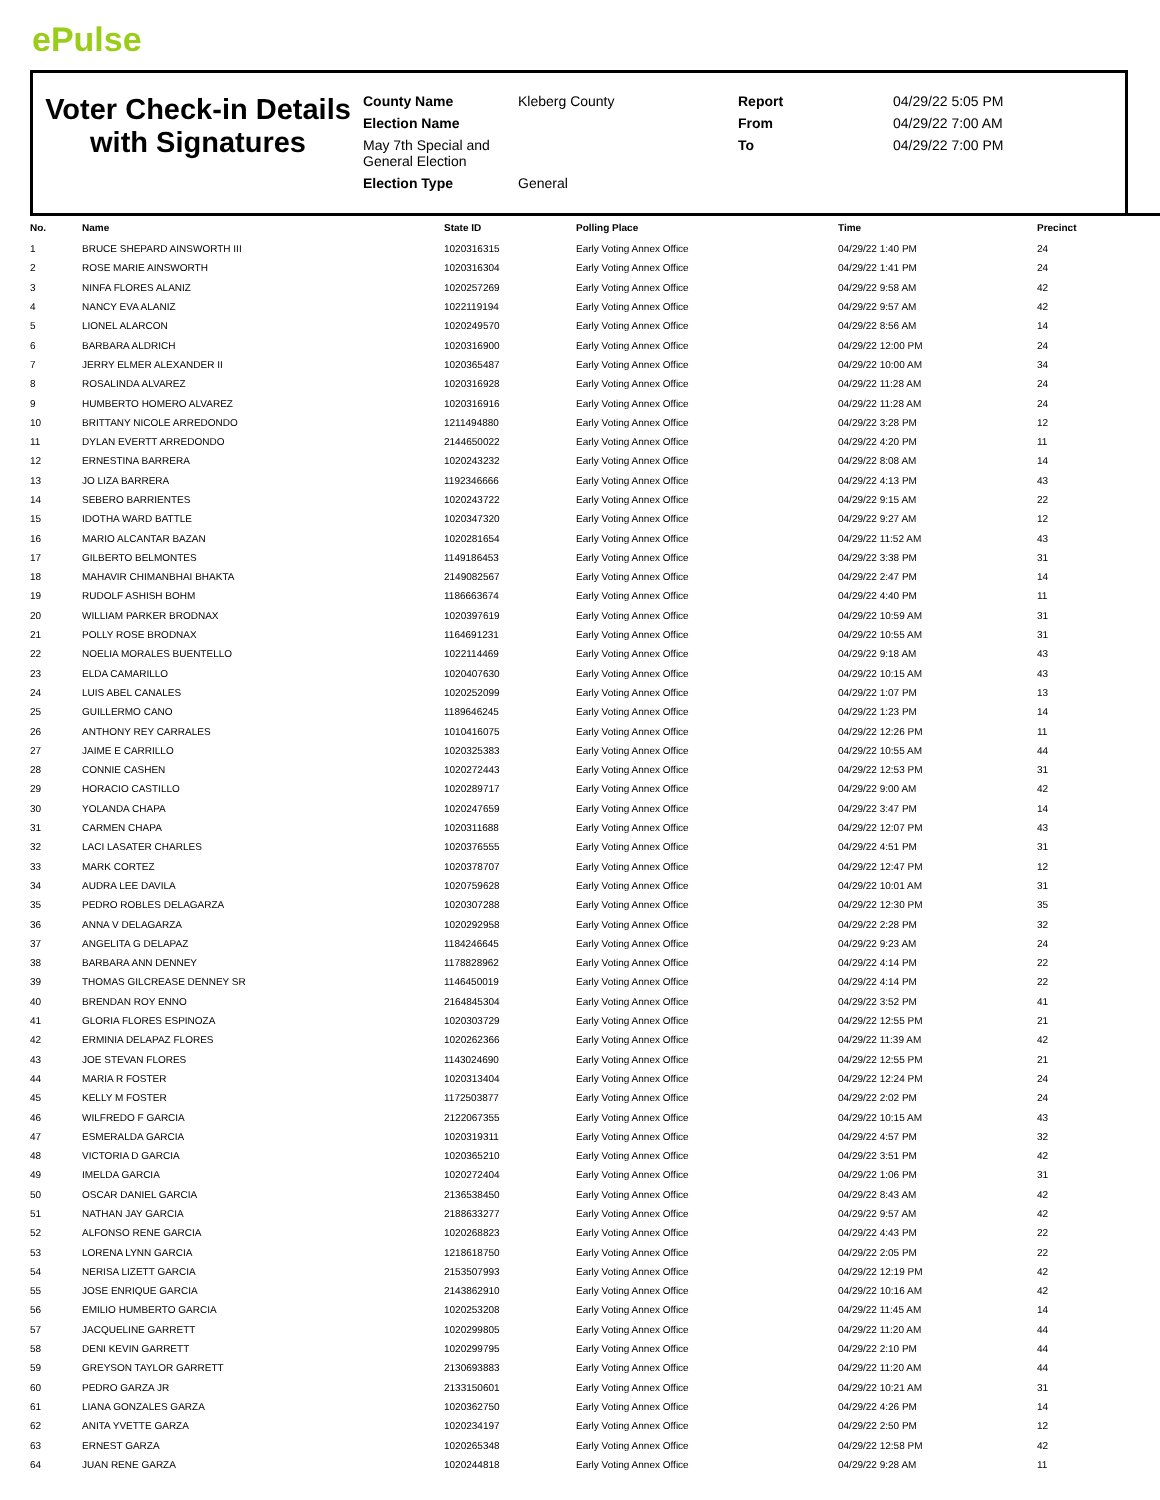ePulse
Voter Check-in Details
with Signatures
County Name Kleberg County Report 04/29/22 5:05 PM Election Name From 04/29/22 7:00 AM May 7th Special and General Election To 04/29/22 7:00 PM Election Type General
| No. | Name | State ID | Polling Place | Time | Precinct |
| --- | --- | --- | --- | --- | --- |
| 1 | BRUCE SHEPARD AINSWORTH III | 1020316315 | Early Voting Annex Office | 04/29/22 1:40 PM | 24 |
| 2 | ROSE MARIE AINSWORTH | 1020316304 | Early Voting Annex Office | 04/29/22 1:41 PM | 24 |
| 3 | NINFA FLORES ALANIZ | 1020257269 | Early Voting Annex Office | 04/29/22 9:58 AM | 42 |
| 4 | NANCY EVA ALANIZ | 1022119194 | Early Voting Annex Office | 04/29/22 9:57 AM | 42 |
| 5 | LIONEL ALARCON | 1020249570 | Early Voting Annex Office | 04/29/22 8:56 AM | 14 |
| 6 | BARBARA ALDRICH | 1020316900 | Early Voting Annex Office | 04/29/22 12:00 PM | 24 |
| 7 | JERRY ELMER ALEXANDER II | 1020365487 | Early Voting Annex Office | 04/29/22 10:00 AM | 34 |
| 8 | ROSALINDA ALVAREZ | 1020316928 | Early Voting Annex Office | 04/29/22 11:28 AM | 24 |
| 9 | HUMBERTO HOMERO ALVAREZ | 1020316916 | Early Voting Annex Office | 04/29/22 11:28 AM | 24 |
| 10 | BRITTANY NICOLE ARREDONDO | 1211494880 | Early Voting Annex Office | 04/29/22 3:28 PM | 12 |
| 11 | DYLAN EVERTT ARREDONDO | 2144650022 | Early Voting Annex Office | 04/29/22 4:20 PM | 11 |
| 12 | ERNESTINA BARRERA | 1020243232 | Early Voting Annex Office | 04/29/22 8:08 AM | 14 |
| 13 | JO LIZA BARRERA | 1192346666 | Early Voting Annex Office | 04/29/22 4:13 PM | 43 |
| 14 | SEBERO BARRIENTES | 1020243722 | Early Voting Annex Office | 04/29/22 9:15 AM | 22 |
| 15 | IDOTHA WARD BATTLE | 1020347320 | Early Voting Annex Office | 04/29/22 9:27 AM | 12 |
| 16 | MARIO ALCANTAR BAZAN | 1020281654 | Early Voting Annex Office | 04/29/22 11:52 AM | 43 |
| 17 | GILBERTO BELMONTES | 1149186453 | Early Voting Annex Office | 04/29/22 3:38 PM | 31 |
| 18 | MAHAVIR CHIMANBHAI BHAKTA | 2149082567 | Early Voting Annex Office | 04/29/22 2:47 PM | 14 |
| 19 | RUDOLF ASHISH BOHM | 1186663674 | Early Voting Annex Office | 04/29/22 4:40 PM | 11 |
| 20 | WILLIAM PARKER BRODNAX | 1020397619 | Early Voting Annex Office | 04/29/22 10:59 AM | 31 |
| 21 | POLLY ROSE BRODNAX | 1164691231 | Early Voting Annex Office | 04/29/22 10:55 AM | 31 |
| 22 | NOELIA MORALES BUENTELLO | 1022114469 | Early Voting Annex Office | 04/29/22 9:18 AM | 43 |
| 23 | ELDA CAMARILLO | 1020407630 | Early Voting Annex Office | 04/29/22 10:15 AM | 43 |
| 24 | LUIS ABEL CANALES | 1020252099 | Early Voting Annex Office | 04/29/22 1:07 PM | 13 |
| 25 | GUILLERMO CANO | 1189646245 | Early Voting Annex Office | 04/29/22 1:23 PM | 14 |
| 26 | ANTHONY REY CARRALES | 1010416075 | Early Voting Annex Office | 04/29/22 12:26 PM | 11 |
| 27 | JAIME E CARRILLO | 1020325383 | Early Voting Annex Office | 04/29/22 10:55 AM | 44 |
| 28 | CONNIE CASHEN | 1020272443 | Early Voting Annex Office | 04/29/22 12:53 PM | 31 |
| 29 | HORACIO CASTILLO | 1020289717 | Early Voting Annex Office | 04/29/22 9:00 AM | 42 |
| 30 | YOLANDA CHAPA | 1020247659 | Early Voting Annex Office | 04/29/22 3:47 PM | 14 |
| 31 | CARMEN CHAPA | 1020311688 | Early Voting Annex Office | 04/29/22 12:07 PM | 43 |
| 32 | LACI LASATER CHARLES | 1020376555 | Early Voting Annex Office | 04/29/22 4:51 PM | 31 |
| 33 | MARK CORTEZ | 1020378707 | Early Voting Annex Office | 04/29/22 12:47 PM | 12 |
| 34 | AUDRA LEE DAVILA | 1020759628 | Early Voting Annex Office | 04/29/22 10:01 AM | 31 |
| 35 | PEDRO ROBLES DELAGARZA | 1020307288 | Early Voting Annex Office | 04/29/22 12:30 PM | 35 |
| 36 | ANNA V DELAGARZA | 1020292958 | Early Voting Annex Office | 04/29/22 2:28 PM | 32 |
| 37 | ANGELITA G DELAPAZ | 1184246645 | Early Voting Annex Office | 04/29/22 9:23 AM | 24 |
| 38 | BARBARA ANN DENNEY | 1178828962 | Early Voting Annex Office | 04/29/22 4:14 PM | 22 |
| 39 | THOMAS GILCREASE DENNEY SR | 1146450019 | Early Voting Annex Office | 04/29/22 4:14 PM | 22 |
| 40 | BRENDAN ROY ENNO | 2164845304 | Early Voting Annex Office | 04/29/22 3:52 PM | 41 |
| 41 | GLORIA FLORES ESPINOZA | 1020303729 | Early Voting Annex Office | 04/29/22 12:55 PM | 21 |
| 42 | ERMINIA DELAPAZ FLORES | 1020262366 | Early Voting Annex Office | 04/29/22 11:39 AM | 42 |
| 43 | JOE STEVAN FLORES | 1143024690 | Early Voting Annex Office | 04/29/22 12:55 PM | 21 |
| 44 | MARIA R FOSTER | 1020313404 | Early Voting Annex Office | 04/29/22 12:24 PM | 24 |
| 45 | KELLY M FOSTER | 1172503877 | Early Voting Annex Office | 04/29/22 2:02 PM | 24 |
| 46 | WILFREDO F GARCIA | 2122067355 | Early Voting Annex Office | 04/29/22 10:15 AM | 43 |
| 47 | ESMERALDA GARCIA | 1020319311 | Early Voting Annex Office | 04/29/22 4:57 PM | 32 |
| 48 | VICTORIA D GARCIA | 1020365210 | Early Voting Annex Office | 04/29/22 3:51 PM | 42 |
| 49 | IMELDA GARCIA | 1020272404 | Early Voting Annex Office | 04/29/22 1:06 PM | 31 |
| 50 | OSCAR DANIEL GARCIA | 2136538450 | Early Voting Annex Office | 04/29/22 8:43 AM | 42 |
| 51 | NATHAN JAY GARCIA | 2188633277 | Early Voting Annex Office | 04/29/22 9:57 AM | 42 |
| 52 | ALFONSO RENE GARCIA | 1020268823 | Early Voting Annex Office | 04/29/22 4:43 PM | 22 |
| 53 | LORENA LYNN GARCIA | 1218618750 | Early Voting Annex Office | 04/29/22 2:05 PM | 22 |
| 54 | NERISA LIZETT GARCIA | 2153507993 | Early Voting Annex Office | 04/29/22 12:19 PM | 42 |
| 55 | JOSE ENRIQUE GARCIA | 2143862910 | Early Voting Annex Office | 04/29/22 10:16 AM | 42 |
| 56 | EMILIO HUMBERTO GARCIA | 1020253208 | Early Voting Annex Office | 04/29/22 11:45 AM | 14 |
| 57 | JACQUELINE GARRETT | 1020299805 | Early Voting Annex Office | 04/29/22 11:20 AM | 44 |
| 58 | DENI KEVIN GARRETT | 1020299795 | Early Voting Annex Office | 04/29/22 2:10 PM | 44 |
| 59 | GREYSON TAYLOR GARRETT | 2130693883 | Early Voting Annex Office | 04/29/22 11:20 AM | 44 |
| 60 | PEDRO GARZA JR | 2133150601 | Early Voting Annex Office | 04/29/22 10:21 AM | 31 |
| 61 | LIANA GONZALES GARZA | 1020362750 | Early Voting Annex Office | 04/29/22 4:26 PM | 14 |
| 62 | ANITA YVETTE GARZA | 1020234197 | Early Voting Annex Office | 04/29/22 2:50 PM | 12 |
| 63 | ERNEST GARZA | 1020265348 | Early Voting Annex Office | 04/29/22 12:58 PM | 42 |
| 64 | JUAN RENE GARZA | 1020244818 | Early Voting Annex Office | 04/29/22 9:28 AM | 11 |